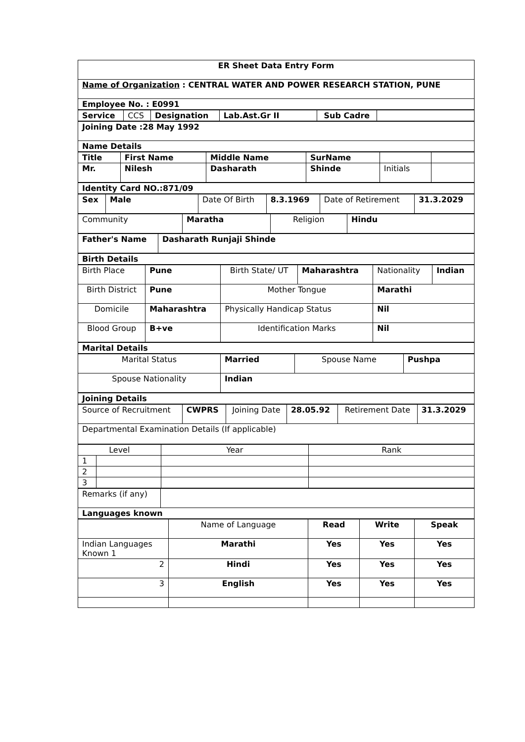| ER Sheet Data Entry Form |
| Name of Organization : CENTRAL WATER AND POWER RESEARCH STATION, PUNE |
| Employee No. : E0991 |
| Service | CCS | Designation | Lab.Ast.Gr II | Sub Cadre | |
| Joining Date :28 May 1992 |
| Name Details |
| Title | First Name | Middle Name | SurName | | |
| --- | --- | --- | --- | --- | --- |
| Mr. | Nilesh | Dasharath | Shinde | Initials | |
| Identity Card NO.:871/09 |
| Sex | Male | Date Of Birth | 8.3.1969 | Date of Retirement | 31.3.2029 |
| Community | Maratha | Religion | Hindu |
| Father's Name | Dasharath Runjaji Shinde |
| Birth Details |
| Birth Place | Pune | Birth State/ UT | Maharashtra | Nationality | Indian |
| Birth District | Pune | Mother Tongue | | Marathi | |
| Domicile | Maharashtra | Physically Handicap Status | | Nil | |
| Blood Group | B+ve | Identification Marks | | Nil | |
| Marital Details |
| Marital Status | Married | Spouse Name | Pushpa |
| Spouse Nationality | Indian | | |
| Joining Details |
| Source of Recruitment | CWPRS | Joining Date | 28.05.92 | Retirement Date | 31.3.2029 |
| Departmental Examination Details (If applicable) | | | | | |
| Level | | Year | Rank |
| 1 | | | |
| 2 | | | |
| 3 | | | |
| Remarks (if any) | |
| Languages known | |
| | Name of Language | Read | Write | Speak |
| Indian Languages Known 1 | Marathi | Yes | Yes | Yes |
| 2 | Hindi | Yes | Yes | Yes |
| 3 | English | Yes | Yes | Yes |